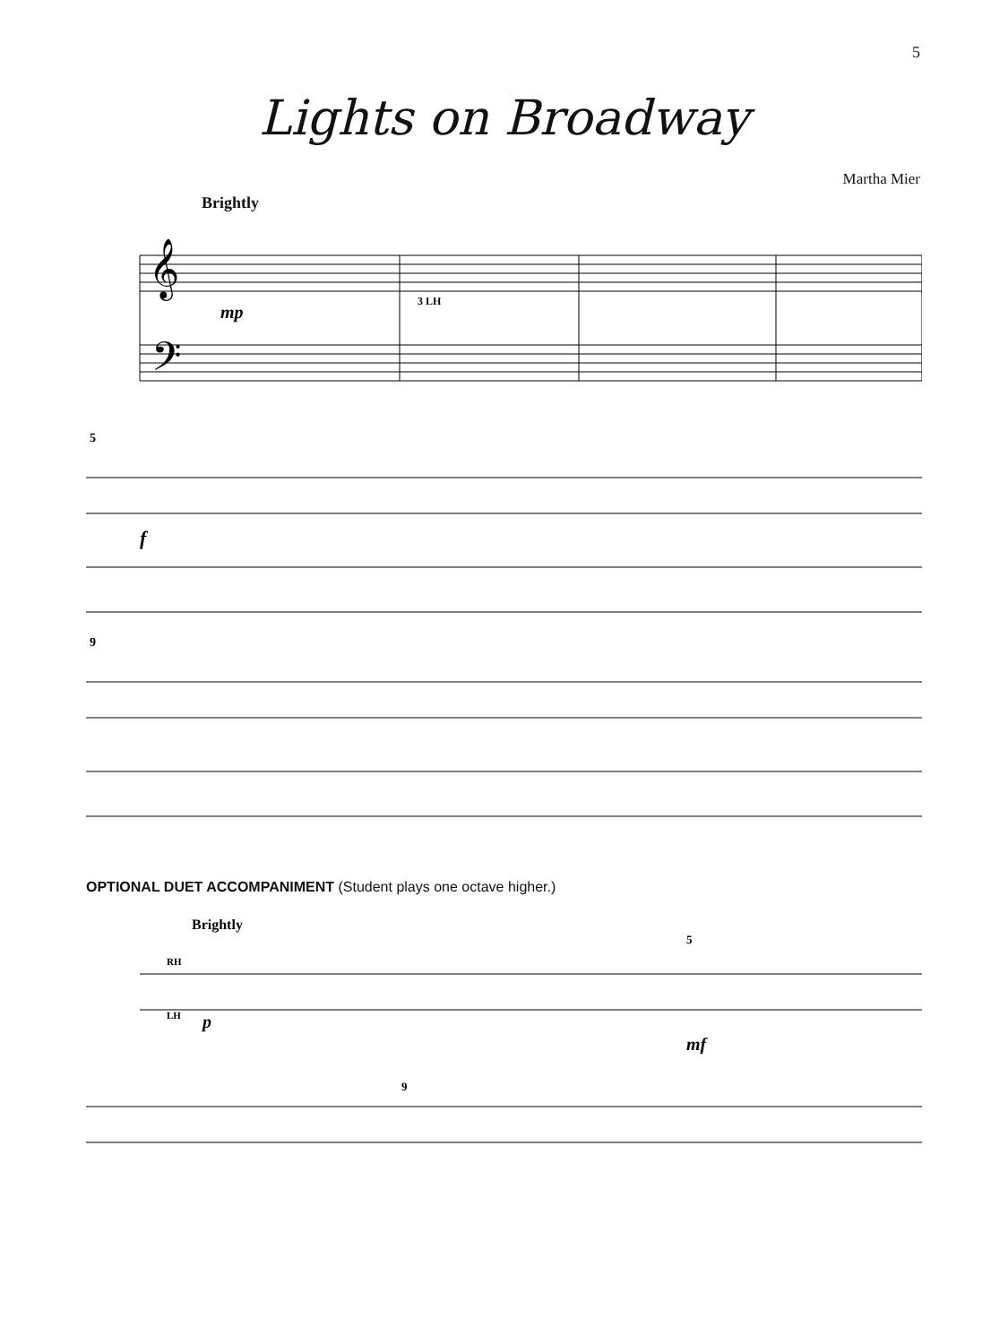5
Lights on Broadway
Martha Mier
Brightly
𝄞
𝄢
mp
3 LH
5
f
9
OPTIONAL DUET ACCOMPANIMENT (Student plays one octave higher.)
Brightly
RH
LH
p
5
mf
9